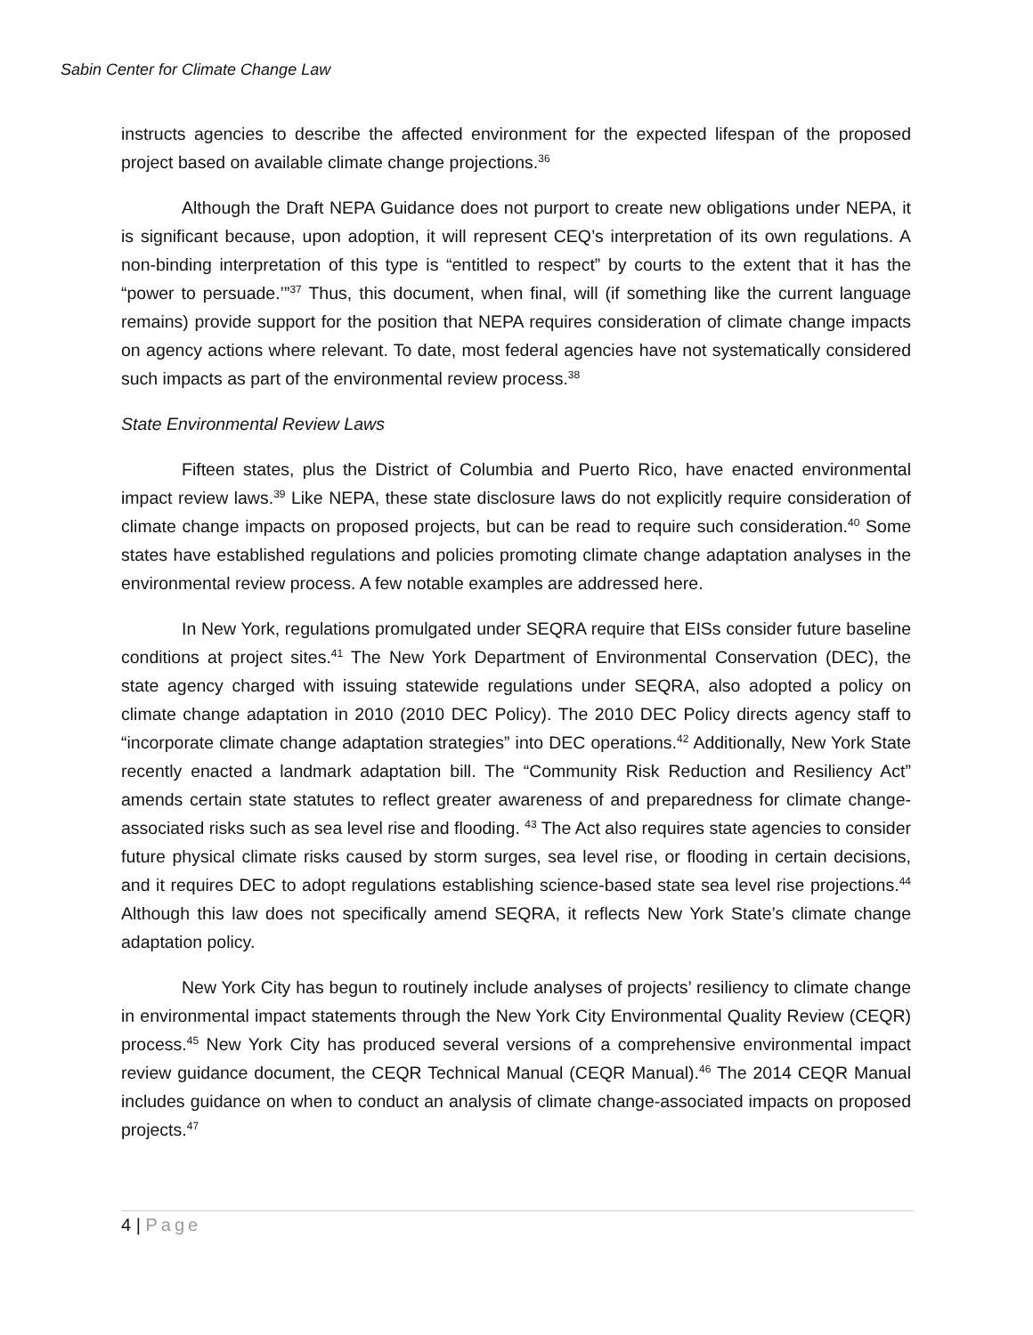Sabin Center for Climate Change Law
instructs agencies to describe the affected environment for the expected lifespan of the proposed project based on available climate change projections.<sup>36</sup>
Although the Draft NEPA Guidance does not purport to create new obligations under NEPA, it is significant because, upon adoption, it will represent CEQ’s interpretation of its own regulations. A non-binding interpretation of this type is “entitled to respect” by courts to the extent that it has the “power to persuade.’”<sup>37</sup> Thus, this document, when final, will (if something like the current language remains) provide support for the position that NEPA requires consideration of climate change impacts on agency actions where relevant. To date, most federal agencies have not systematically considered such impacts as part of the environmental review process.<sup>38</sup>
State Environmental Review Laws
Fifteen states, plus the District of Columbia and Puerto Rico, have enacted environmental impact review laws.<sup>39</sup> Like NEPA, these state disclosure laws do not explicitly require consideration of climate change impacts on proposed projects, but can be read to require such consideration.<sup>40</sup> Some states have established regulations and policies promoting climate change adaptation analyses in the environmental review process. A few notable examples are addressed here.
In New York, regulations promulgated under SEQRA require that EISs consider future baseline conditions at project sites.<sup>41</sup> The New York Department of Environmental Conservation (DEC), the state agency charged with issuing statewide regulations under SEQRA, also adopted a policy on climate change adaptation in 2010 (2010 DEC Policy). The 2010 DEC Policy directs agency staff to “incorporate climate change adaptation strategies” into DEC operations.<sup>42</sup> Additionally, New York State recently enacted a landmark adaptation bill. The “Community Risk Reduction and Resiliency Act” amends certain state statutes to reflect greater awareness of and preparedness for climate change-associated risks such as sea level rise and flooding. <sup>43</sup> The Act also requires state agencies to consider future physical climate risks caused by storm surges, sea level rise, or flooding in certain decisions, and it requires DEC to adopt regulations establishing science-based state sea level rise projections.<sup>44</sup> Although this law does not specifically amend SEQRA, it reflects New York State’s climate change adaptation policy.
New York City has begun to routinely include analyses of projects’ resiliency to climate change in environmental impact statements through the New York City Environmental Quality Review (CEQR) process.<sup>45</sup> New York City has produced several versions of a comprehensive environmental impact review guidance document, the CEQR Technical Manual (CEQR Manual).<sup>46</sup> The 2014 CEQR Manual includes guidance on when to conduct an analysis of climate change-associated impacts on proposed projects.<sup>47</sup>
4 | Page